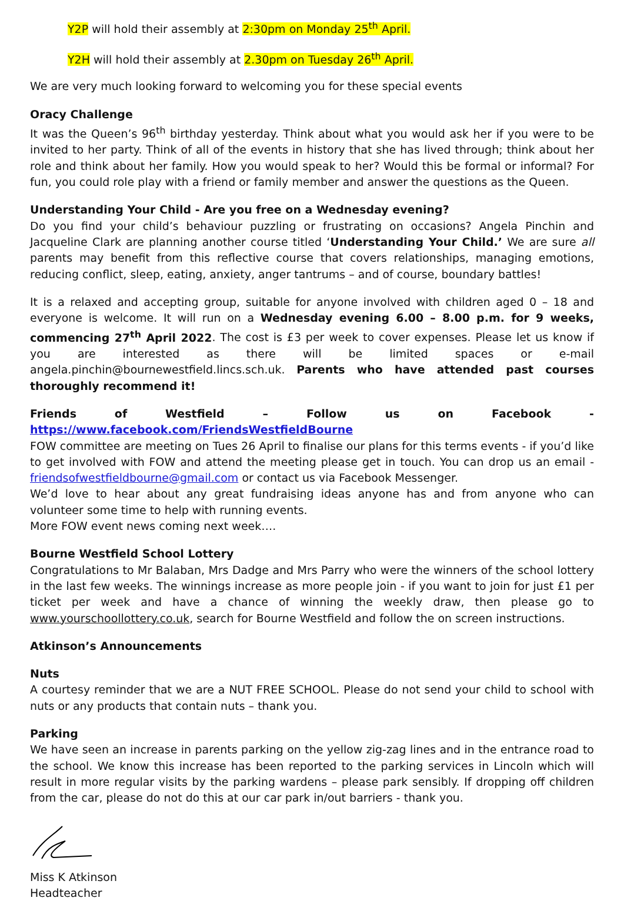Y2P will hold their assembly at 2:30pm on Monday 25<sup>th</sup> April.
Y2H will hold their assembly at 2.30pm on Tuesday 26<sup>th</sup> April.
We are very much looking forward to welcoming you for these special events
Oracy Challenge
It was the Queen’s 96<sup>th</sup> birthday yesterday. Think about what you would ask her if you were to be invited to her party. Think of all of the events in history that she has lived through; think about her role and think about her family. How you would speak to her? Would this be formal or informal? For fun, you could role play with a friend or family member and answer the questions as the Queen.
Understanding Your Child - Are you free on a Wednesday evening?
Do you find your child’s behaviour puzzling or frustrating on occasions? Angela Pinchin and Jacqueline Clark are planning another course titled ‘Understanding Your Child.’ We are sure all parents may benefit from this reflective course that covers relationships, managing emotions, reducing conflict, sleep, eating, anxiety, anger tantrums – and of course, boundary battles!
It is a relaxed and accepting group, suitable for anyone involved with children aged 0 – 18 and everyone is welcome. It will run on a Wednesday evening 6.00 – 8.00 p.m. for 9 weeks, commencing 27<sup>th</sup> April 2022. The cost is £3 per week to cover expenses. Please let us know if you are interested as there will be limited spaces or e-mail angela.pinchin@bournewestfield.lincs.sch.uk. Parents who have attended past courses thoroughly recommend it!
Friends of Westfield – Follow us on Facebook - https://www.facebook.com/FriendsWestfieldBourne
FOW committee are meeting on Tues 26 April to finalise our plans for this terms events - if you’d like to get involved with FOW and attend the meeting please get in touch. You can drop us an email - friendsofwestfieldbourne@gmail.com or contact us via Facebook Messenger.
We’d love to hear about any great fundraising ideas anyone has and from anyone who can volunteer some time to help with running events.
More FOW event news coming next week….
Bourne Westfield School Lottery
Congratulations to Mr Balaban, Mrs Dadge and Mrs Parry who were the winners of the school lottery in the last few weeks. The winnings increase as more people join - if you want to join for just £1 per ticket per week and have a chance of winning the weekly draw, then please go to www.yourschoollottery.co.uk, search for Bourne Westfield and follow the on screen instructions.
Atkinson’s Announcements
Nuts
A courtesy reminder that we are a NUT FREE SCHOOL. Please do not send your child to school with nuts or any products that contain nuts – thank you.
Parking
We have seen an increase in parents parking on the yellow zig-zag lines and in the entrance road to the school. We know this increase has been reported to the parking services in Lincoln which will result in more regular visits by the parking wardens – please park sensibly. If dropping off children from the car, please do not do this at our car park in/out barriers - thank you.
Miss K Atkinson
Headteacher